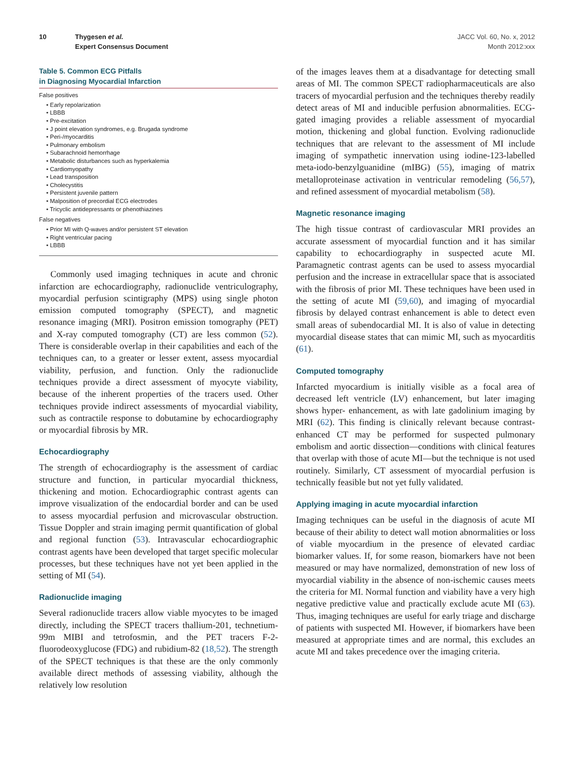10 Thygesen et al.
Expert Consensus Document
JACC Vol. 60, No. x, 2012
Month 2012:xxx
Table 5. Common ECG Pitfalls
in Diagnosing Myocardial Infarction
| False positives |
| --- |
| • Early repolarization |
| • LBBB |
| • Pre-excitation |
| • J point elevation syndromes, e.g. Brugada syndrome |
| • Peri-/myocarditis |
| • Pulmonary embolism |
| • Subarachnoid hemorrhage |
| • Metabolic disturbances such as hyperkalemia |
| • Cardiomyopathy |
| • Lead transposition |
| • Cholecystitis |
| • Persistent juvenile pattern |
| • Malposition of precordial ECG electrodes |
| • Tricyclic antidepressants or phenothiazines |
| False negatives |
| • Prior MI with Q-waves and/or persistent ST elevation |
| • Right ventricular pacing |
| • LBBB |
Commonly used imaging techniques in acute and chronic infarction are echocardiography, radionuclide ventriculography, myocardial perfusion scintigraphy (MPS) using single photon emission computed tomography (SPECT), and magnetic resonance imaging (MRI). Positron emission tomography (PET) and X-ray computed tomography (CT) are less common (52). There is considerable overlap in their capabilities and each of the techniques can, to a greater or lesser extent, assess myocardial viability, perfusion, and function. Only the radionuclide techniques provide a direct assessment of myocyte viability, because of the inherent properties of the tracers used. Other techniques provide indirect assessments of myocardial viability, such as contractile response to dobutamine by echocardiography or myocardial fibrosis by MR.
Echocardiography
The strength of echocardiography is the assessment of cardiac structure and function, in particular myocardial thickness, thickening and motion. Echocardiographic contrast agents can improve visualization of the endocardial border and can be used to assess myocardial perfusion and microvascular obstruction. Tissue Doppler and strain imaging permit quantification of global and regional function (53). Intravascular echocardiographic contrast agents have been developed that target specific molecular processes, but these techniques have not yet been applied in the setting of MI (54).
Radionuclide imaging
Several radionuclide tracers allow viable myocytes to be imaged directly, including the SPECT tracers thallium-201, technetium-99m MIBI and tetrofosmin, and the PET tracers F-2-fluorodeoxyglucose (FDG) and rubidium-82 (18,52). The strength of the SPECT techniques is that these are the only commonly available direct methods of assessing viability, although the relatively low resolution
of the images leaves them at a disadvantage for detecting small areas of MI. The common SPECT radiopharmaceuticals are also tracers of myocardial perfusion and the techniques thereby readily detect areas of MI and inducible perfusion abnormalities. ECG-gated imaging provides a reliable assessment of myocardial motion, thickening and global function. Evolving radionuclide techniques that are relevant to the assessment of MI include imaging of sympathetic innervation using iodine-123-labelled meta-iodo-benzylguanidine (mIBG) (55), imaging of matrix metalloproteinase activation in ventricular remodeling (56,57), and refined assessment of myocardial metabolism (58).
Magnetic resonance imaging
The high tissue contrast of cardiovascular MRI provides an accurate assessment of myocardial function and it has similar capability to echocardiography in suspected acute MI. Paramagnetic contrast agents can be used to assess myocardial perfusion and the increase in extracellular space that is associated with the fibrosis of prior MI. These techniques have been used in the setting of acute MI (59,60), and imaging of myocardial fibrosis by delayed contrast enhancement is able to detect even small areas of subendocardial MI. It is also of value in detecting myocardial disease states that can mimic MI, such as myocarditis (61).
Computed tomography
Infarcted myocardium is initially visible as a focal area of decreased left ventricle (LV) enhancement, but later imaging shows hyper- enhancement, as with late gadolinium imaging by MRI (62). This finding is clinically relevant because contrast-enhanced CT may be performed for suspected pulmonary embolism and aortic dissection—conditions with clinical features that overlap with those of acute MI—but the technique is not used routinely. Similarly, CT assessment of myocardial perfusion is technically feasible but not yet fully validated.
Applying imaging in acute myocardial infarction
Imaging techniques can be useful in the diagnosis of acute MI because of their ability to detect wall motion abnormalities or loss of viable myocardium in the presence of elevated cardiac biomarker values. If, for some reason, biomarkers have not been measured or may have normalized, demonstration of new loss of myocardial viability in the absence of non-ischemic causes meets the criteria for MI. Normal function and viability have a very high negative predictive value and practically exclude acute MI (63). Thus, imaging techniques are useful for early triage and discharge of patients with suspected MI. However, if biomarkers have been measured at appropriate times and are normal, this excludes an acute MI and takes precedence over the imaging criteria.